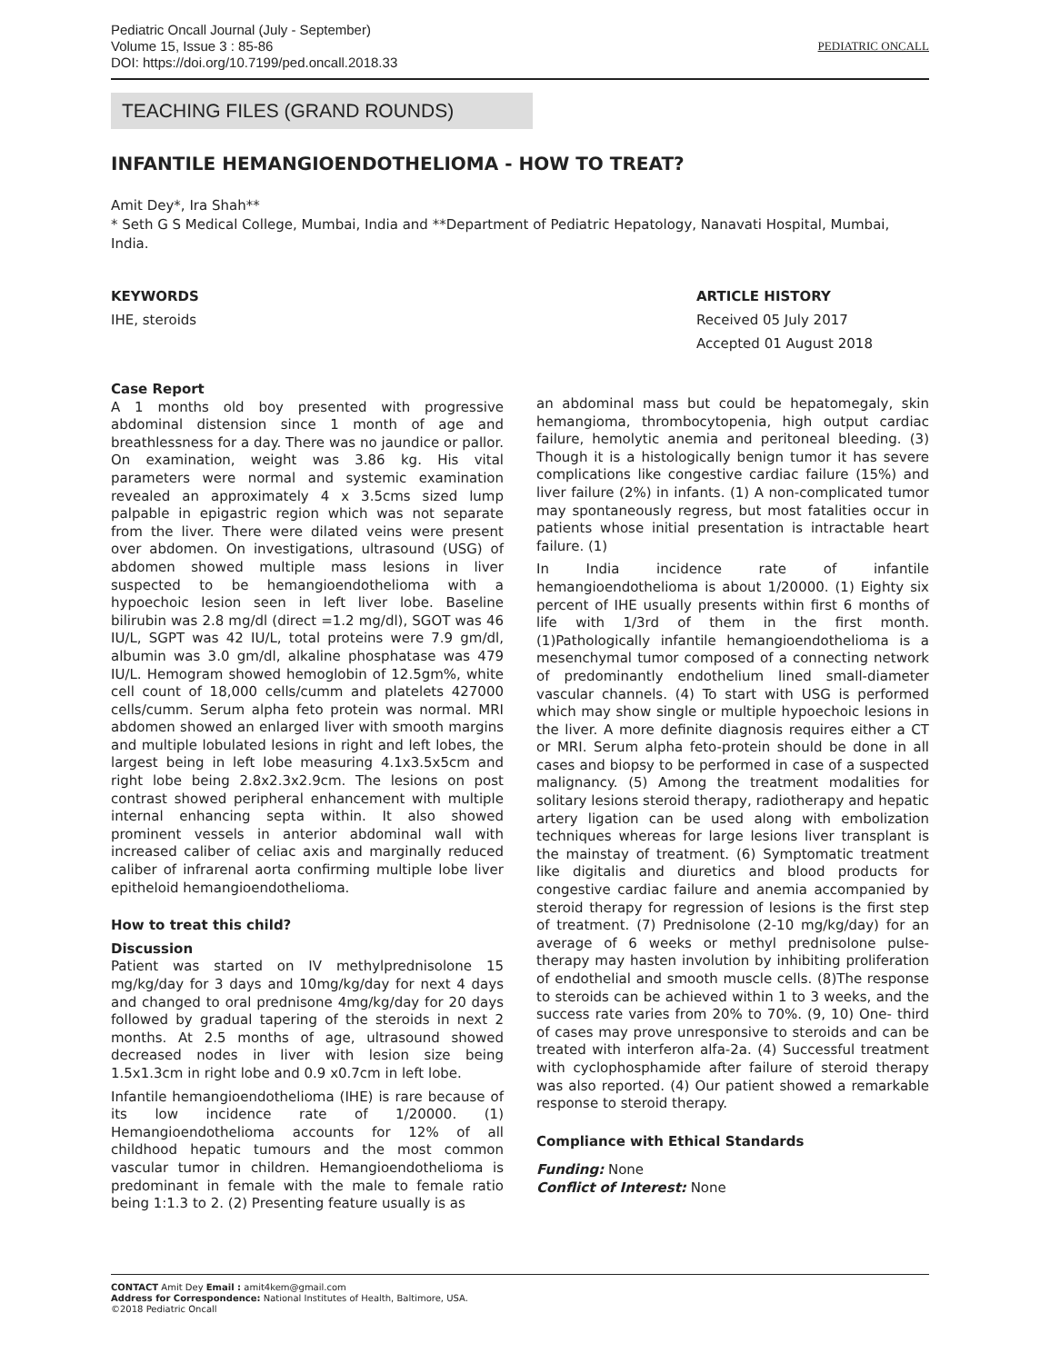Pediatric Oncall Journal (July - September)
Volume 15, Issue 3 : 85-86
DOI: https://doi.org/10.7199/ped.oncall.2018.33
PEDIATRIC ONCALL
TEACHING FILES (GRAND ROUNDS)
INFANTILE HEMANGIOENDOTHELIOMA - HOW TO TREAT?
Amit Dey*, Ira Shah**
* Seth G S Medical College, Mumbai, India and **Department of Pediatric Hepatology, Nanavati Hospital, Mumbai, India.
KEYWORDS
IHE, steroids
ARTICLE HISTORY
Received 05 July 2017
Accepted 01 August 2018
Case Report
A 1 months old boy presented with progressive abdominal distension since 1 month of age and breathlessness for a day. There was no jaundice or pallor. On examination, weight was 3.86 kg. His vital parameters were normal and systemic examination revealed an approximately 4 x 3.5cms sized lump palpable in epigastric region which was not separate from the liver. There were dilated veins were present over abdomen. On investigations, ultrasound (USG) of abdomen showed multiple mass lesions in liver suspected to be hemangioendothelioma with a hypoechoic lesion seen in left liver lobe. Baseline bilirubin was 2.8 mg/dl (direct =1.2 mg/dl), SGOT was 46 IU/L, SGPT was 42 IU/L, total proteins were 7.9 gm/dl, albumin was 3.0 gm/dl, alkaline phosphatase was 479 IU/L. Hemogram showed hemoglobin of 12.5gm%, white cell count of 18,000 cells/cumm and platelets 427000 cells/cumm. Serum alpha feto protein was normal. MRI abdomen showed an enlarged liver with smooth margins and multiple lobulated lesions in right and left lobes, the largest being in left lobe measuring 4.1x3.5x5cm and right lobe being 2.8x2.3x2.9cm. The lesions on post contrast showed peripheral enhancement with multiple internal enhancing septa within. It also showed prominent vessels in anterior abdominal wall with increased caliber of celiac axis and marginally reduced caliber of infrarenal aorta confirming multiple lobe liver epitheloid hemangioendothelioma.
How to treat this child?
Discussion
Patient was started on IV methylprednisolone 15 mg/kg/day for 3 days and 10mg/kg/day for next 4 days and changed to oral prednisone 4mg/kg/day for 20 days followed by gradual tapering of the steroids in next 2 months. At 2.5 months of age, ultrasound showed decreased nodes in liver with lesion size being 1.5x1.3cm in right lobe and 0.9 x0.7cm in left lobe.
Infantile hemangioendothelioma (IHE) is rare because of its low incidence rate of 1/20000. (1) Hemangioendothelioma accounts for 12% of all childhood hepatic tumours and the most common vascular tumor in children. Hemangioendothelioma is predominant in female with the male to female ratio being 1:1.3 to 2. (2) Presenting feature usually is as
an abdominal mass but could be hepatomegaly, skin hemangioma, thrombocytopenia, high output cardiac failure, hemolytic anemia and peritoneal bleeding. (3) Though it is a histologically benign tumor it has severe complications like congestive cardiac failure (15%) and liver failure (2%) in infants. (1) A non-complicated tumor may spontaneously regress, but most fatalities occur in patients whose initial presentation is intractable heart failure. (1)
In India incidence rate of infantile hemangioendothelioma is about 1/20000. (1) Eighty six percent of IHE usually presents within first 6 months of life with 1/3rd of them in the first month. (1)Pathologically infantile hemangioendothelioma is a mesenchymal tumor composed of a connecting network of predominantly endothelium lined small-diameter vascular channels. (4) To start with USG is performed which may show single or multiple hypoechoic lesions in the liver. A more definite diagnosis requires either a CT or MRI. Serum alpha feto-protein should be done in all cases and biopsy to be performed in case of a suspected malignancy. (5) Among the treatment modalities for solitary lesions steroid therapy, radiotherapy and hepatic artery ligation can be used along with embolization techniques whereas for large lesions liver transplant is the mainstay of treatment. (6) Symptomatic treatment like digitalis and diuretics and blood products for congestive cardiac failure and anemia accompanied by steroid therapy for regression of lesions is the first step of treatment. (7) Prednisolone (2-10 mg/kg/day) for an average of 6 weeks or methyl prednisolone pulse-therapy may hasten involution by inhibiting proliferation of endothelial and smooth muscle cells. (8)The response to steroids can be achieved within 1 to 3 weeks, and the success rate varies from 20% to 70%. (9, 10) One- third of cases may prove unresponsive to steroids and can be treated with interferon alfa-2a. (4) Successful treatment with cyclophosphamide after failure of steroid therapy was also reported. (4) Our patient showed a remarkable response to steroid therapy.
Compliance with Ethical Standards
Funding: None
Conflict of Interest: None
CONTACT Amit Dey Email : amit4kem@gmail.com
Address for Correspondence: National Institutes of Health, Baltimore, USA.
©2018 Pediatric Oncall